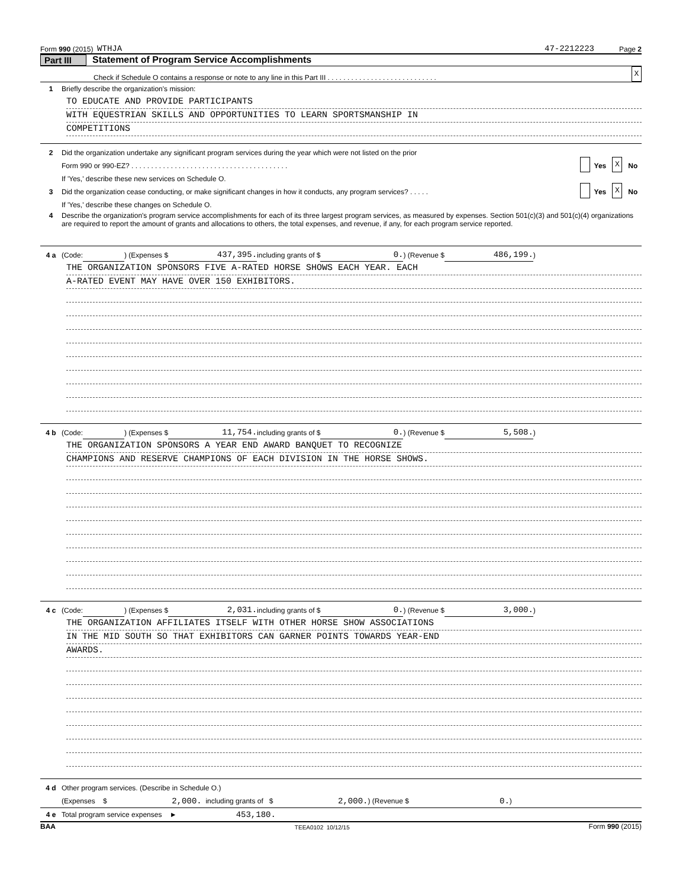Form 990 (2015) WTHJA 47-2212223 Page 2
Part III Statement of Program Service Accomplishments
Check if Schedule O contains a response or note to any line in this Part III . . . . . . . . . . . . . . . . . . . . . . . . . . . . X
1 Briefly describe the organization's mission:
TO EDUCATE AND PROVIDE PARTICIPANTS
WITH EQUESTRIAN SKILLS AND OPPORTUNITIES TO LEARN SPORTSMANSHIP IN
COMPETITIONS
2 Did the organization undertake any significant program services during the year which were not listed on the prior
Form 990 or 990-EZ? . . . . . . . . . . . . . . . . . . . . . . . . . . . . . . . . . . . . . . . . Yes X No
If 'Yes,' describe these new services on Schedule O.
3 Did the organization cease conducting, or make significant changes in how it conducts, any program services? . . . . . Yes X No
If 'Yes,' describe these changes on Schedule O.
4 Describe the organization's program service accomplishments for each of its three largest program services, as measured by expenses. Section 501(c)(3) and 501(c)(4) organizations are required to report the amount of grants and allocations to others, the total expenses, and revenue, if any, for each program service reported.
4 a (Code: ) (Expenses $ 437,395. including grants of $ 0.) (Revenue $ 486,199.)
THE ORGANIZATION SPONSORS FIVE A-RATED HORSE SHOWS EACH YEAR. EACH
A-RATED EVENT MAY HAVE OVER 150 EXHIBITORS.
4 b (Code: ) (Expenses $ 11,754. including grants of $ 0.) (Revenue $ 5,508.)
THE ORGANIZATION SPONSORS A YEAR END AWARD BANQUET TO RECOGNIZE
CHAMPIONS AND RESERVE CHAMPIONS OF EACH DIVISION IN THE HORSE SHOWS.
4 c (Code: ) (Expenses $ 2,031. including grants of $ 0.) (Revenue $ 3,000.)
THE ORGANIZATION AFFILIATES ITSELF WITH OTHER HORSE SHOW ASSOCIATIONS
IN THE MID SOUTH SO THAT EXHIBITORS CAN GARNER POINTS TOWARDS YEAR-END
AWARDS.
4 d Other program services. (Describe in Schedule O.)
(Expenses $ 2,000. including grants of $ 2,000.) (Revenue $ 0.)
4 e Total program service expenses ► 453,180.
BAA TEEA0102 10/12/15 Form 990 (2015)